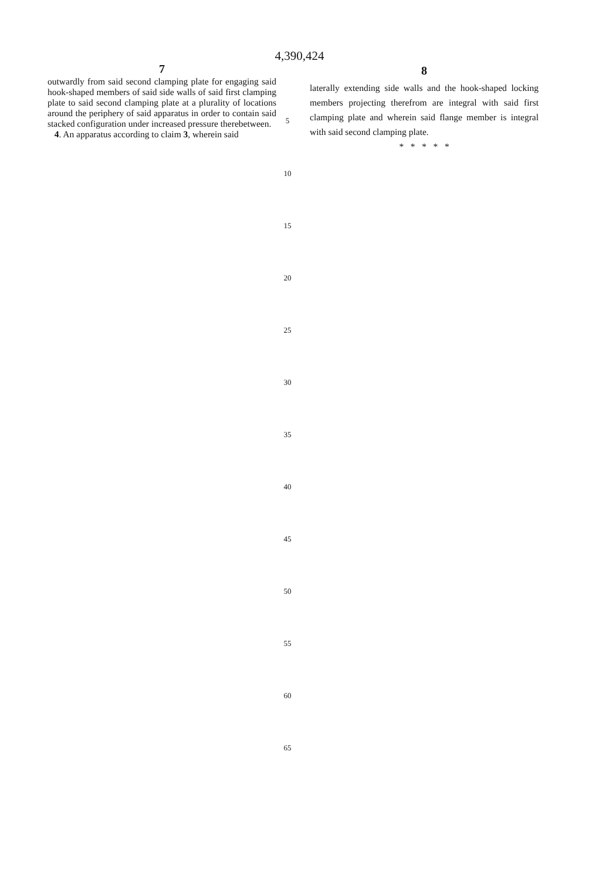4,390,424
7
outwardly from said second clamping plate for engaging said hook-shaped members of said side walls of said first clamping plate to said second clamping plate at a plurality of locations around the periphery of said apparatus in order to contain said stacked configuration under increased pressure therebetween.
4. An apparatus according to claim 3, wherein said
8
laterally extending side walls and the hook-shaped locking members projecting therefrom are integral with said first clamping plate and wherein said flange member is integral with said second clamping plate.
* * * * *
5
10
15
20
25
30
35
40
45
50
55
60
65